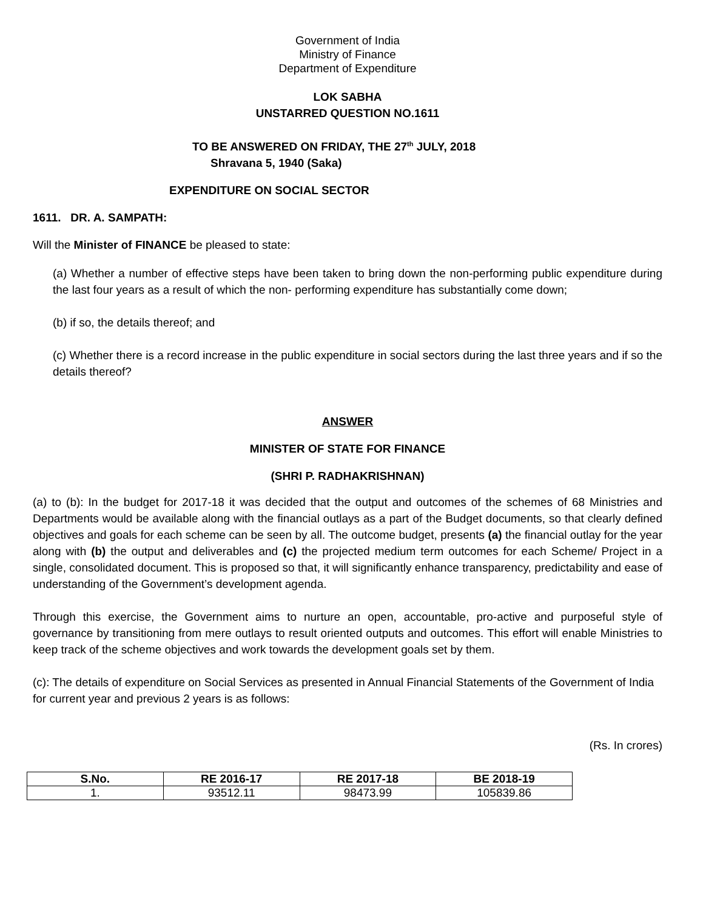Government of India
Ministry of Finance
Department of Expenditure
LOK SABHA
UNSTARRED QUESTION NO.1611
TO BE ANSWERED ON FRIDAY, THE 27<sup>th</sup> JULY, 2018
Shravana 5, 1940 (Saka)
EXPENDITURE ON SOCIAL SECTOR
1611. DR. A. SAMPATH:
Will the Minister of FINANCE be pleased to state:
(a) Whether a number of effective steps have been taken to bring down the non-performing public expenditure during the last four years as a result of which the non- performing expenditure has substantially come down;
(b) if so, the details thereof; and
(c) Whether there is a record increase in the public expenditure in social sectors during the last three years and if so the details thereof?
ANSWER
MINISTER OF STATE FOR FINANCE
(SHRI P. RADHAKRISHNAN)
(a) to (b): In the budget for 2017-18 it was decided that the output and outcomes of the schemes of 68 Ministries and Departments would be available along with the financial outlays as a part of the Budget documents, so that clearly defined objectives and goals for each scheme can be seen by all. The outcome budget, presents (a) the financial outlay for the year along with (b) the output and deliverables and (c) the projected medium term outcomes for each Scheme/ Project in a single, consolidated document. This is proposed so that, it will significantly enhance transparency, predictability and ease of understanding of the Government’s development agenda.
Through this exercise, the Government aims to nurture an open, accountable, pro-active and purposeful style of governance by transitioning from mere outlays to result oriented outputs and outcomes. This effort will enable Ministries to keep track of the scheme objectives and work towards the development goals set by them.
(c): The details of expenditure on Social Services as presented in Annual Financial Statements of the Government of India for current year and previous 2 years is as follows:
(Rs. In crores)
| S.No. | RE 2016-17 | RE 2017-18 | BE 2018-19 |
| --- | --- | --- | --- |
| 1. | 93512.11 | 98473.99 | 105839.86 |